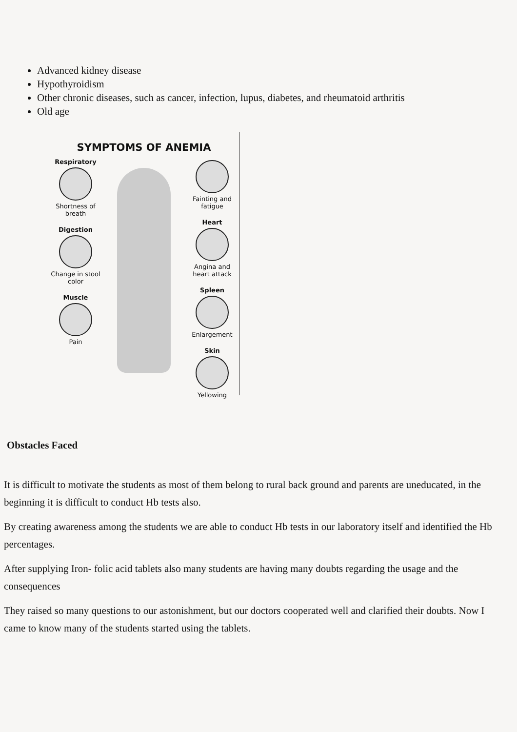Advanced kidney disease
Hypothyroidism
Other chronic diseases, such as cancer, infection, lupus, diabetes, and rheumatoid arthritis
Old age
SYMPTOMS OF ANEMIA
Respiratory
Shortness of breath
Digestion
Change in stool color
Muscle
Pain
Fainting and fatigue
Heart
Angina and heart attack
Spleen
Enlargement
Skin
Yellowing
Obstacles Faced
It is difficult to motivate the students as most of them belong to rural back ground and parents are uneducated, in the beginning it is difficult to conduct Hb tests also.
By creating awareness among the students we are able to conduct Hb tests in our laboratory itself and identified the Hb percentages.
After supplying Iron- folic acid tablets also many students are having many doubts regarding the usage and the consequences
They raised so many questions to our astonishment, but our doctors cooperated well and clarified their doubts. Now I came to know many of the students started using the tablets.